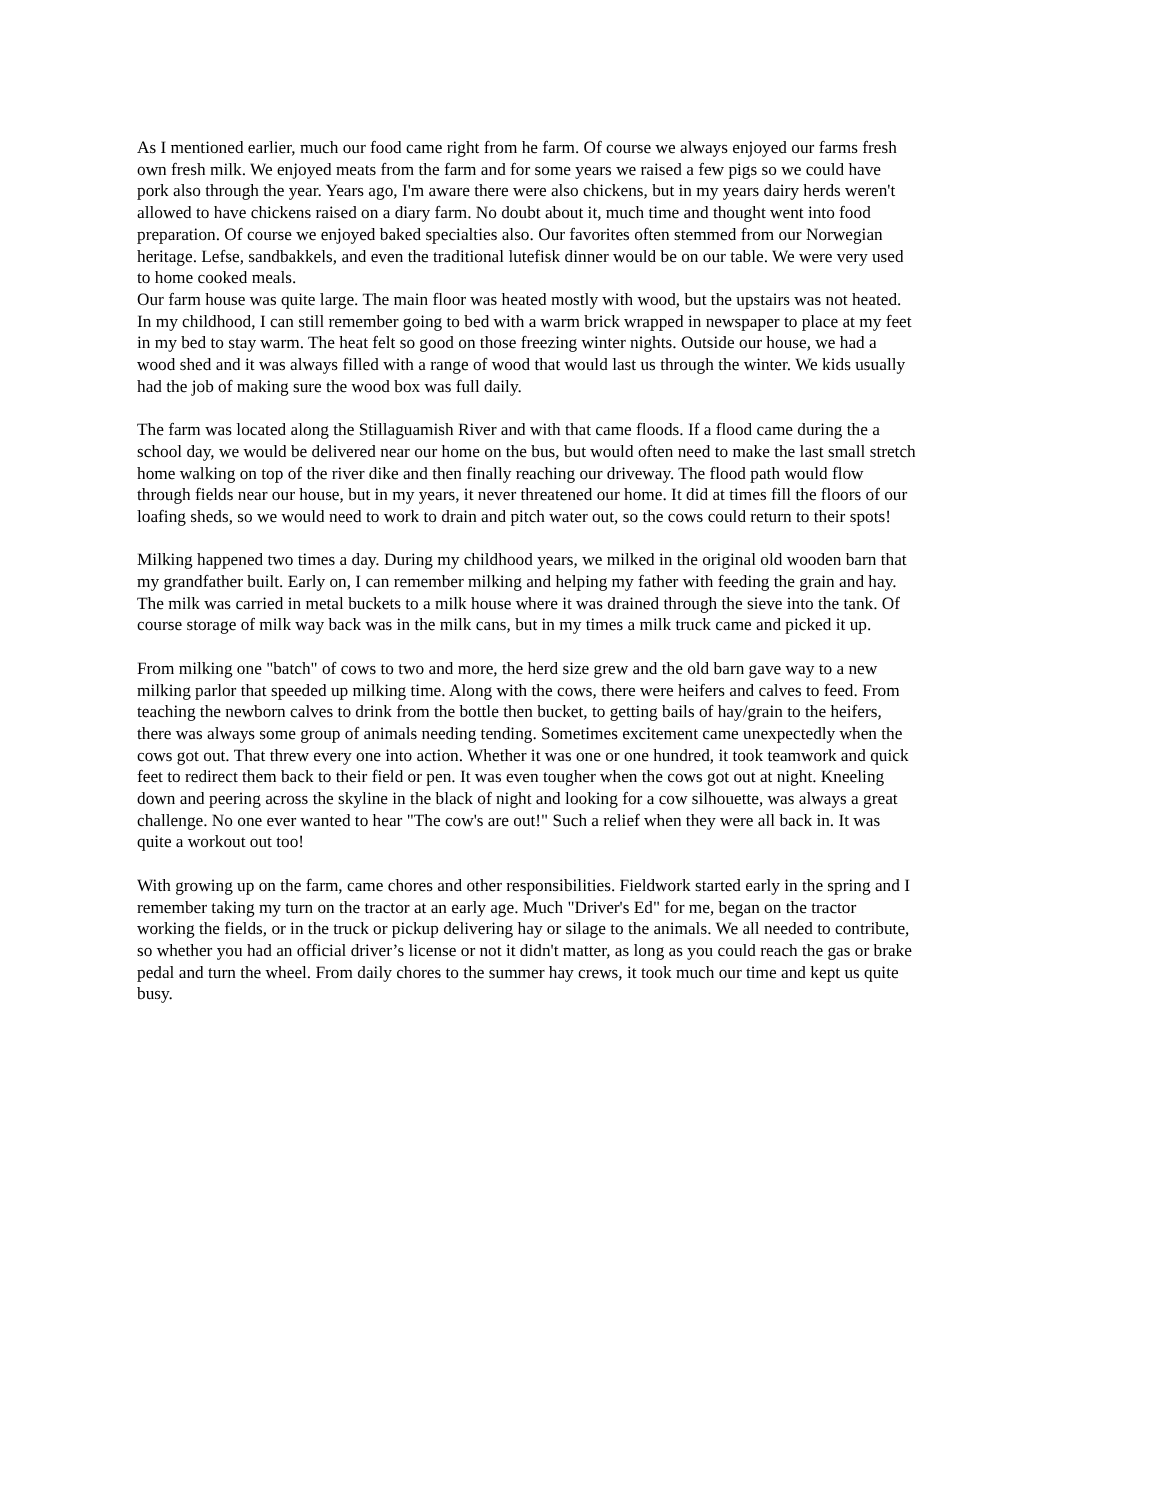As I mentioned earlier, much our food came right from he farm. Of course we always enjoyed our farms fresh own fresh milk. We enjoyed meats from the farm and for some years we raised a few pigs so we could have pork also through the year. Years ago, I'm aware there were also chickens, but in my years dairy herds weren't allowed to have chickens raised on a diary farm. No doubt about it, much time and thought went into food preparation. Of course we enjoyed baked specialties also. Our favorites often stemmed from our Norwegian heritage. Lefse, sandbakkels, and even the traditional lutefisk dinner would be on our table. We were very used to home cooked meals.
Our farm house was quite large. The main floor was heated mostly with wood, but the upstairs was not heated. In my childhood, I can still remember going to bed with a warm brick wrapped in newspaper to place at my feet in my bed to stay warm. The heat felt so good on those freezing winter nights. Outside our house, we had a wood shed and it was always filled with a range of wood that would last us through the winter. We kids usually had the job of making sure the wood box was full daily.
The farm was located along the Stillaguamish River and with that came floods. If a flood came during the a school day, we would be delivered near our home on the bus, but would often need to make the last small stretch home walking on top of the river dike and then finally reaching our driveway. The flood path would flow through fields near our house, but in my years, it never threatened our home. It did at times fill the floors of our loafing sheds, so we would need to work to drain and pitch water out, so the cows could return to their spots!
Milking happened two times a day. During my childhood years, we milked in the original old wooden barn that my grandfather built. Early on, I can remember milking and helping my father with feeding the grain and hay. The milk was carried in metal buckets to a milk house where it was drained through the sieve into the tank. Of course storage of milk way back was in the milk cans, but in my times a milk truck came and picked it up.
From milking one "batch" of cows to two and more, the herd size grew and the old barn gave way to a new milking parlor that speeded up milking time. Along with the cows, there were heifers and calves to feed. From teaching the newborn calves to drink from the bottle then bucket, to getting bails of hay/grain to the heifers, there was always some group of animals needing tending. Sometimes excitement came unexpectedly when the cows got out. That threw every one into action. Whether it was one or one hundred, it took teamwork and quick feet to redirect them back to their field or pen. It was even tougher when the cows got out at night. Kneeling down and peering across the skyline in the black of night and looking for a cow silhouette, was always a great challenge. No one ever wanted to hear "The cow's are out!" Such a relief when they were all back in. It was quite a workout out too!
With growing up on the farm, came chores and other responsibilities. Fieldwork started early in the spring and I remember taking my turn on the tractor at an early age. Much "Driver's Ed" for me, began on the tractor working the fields, or in the truck or pickup delivering hay or silage to the animals. We all needed to contribute, so whether you had an official driver’s license or not it didn't matter, as long as you could reach the gas or brake pedal and turn the wheel. From daily chores to the summer hay crews, it took much our time and kept us quite busy.